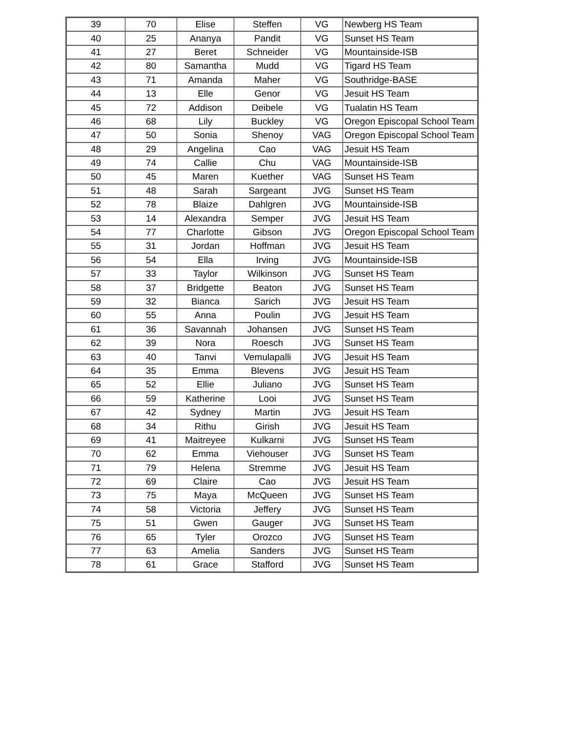| 39 | 70 | Elise | Steffen | VG | Newberg HS Team |
| 40 | 25 | Ananya | Pandit | VG | Sunset HS Team |
| 41 | 27 | Beret | Schneider | VG | Mountainside-ISB |
| 42 | 80 | Samantha | Mudd | VG | Tigard HS Team |
| 43 | 71 | Amanda | Maher | VG | Southridge-BASE |
| 44 | 13 | Elle | Genor | VG | Jesuit HS Team |
| 45 | 72 | Addison | Deibele | VG | Tualatin HS Team |
| 46 | 68 | Lily | Buckley | VG | Oregon Episcopal School Team |
| 47 | 50 | Sonia | Shenoy | VAG | Oregon Episcopal School Team |
| 48 | 29 | Angelina | Cao | VAG | Jesuit HS Team |
| 49 | 74 | Callie | Chu | VAG | Mountainside-ISB |
| 50 | 45 | Maren | Kuether | VAG | Sunset HS Team |
| 51 | 48 | Sarah | Sargeant | JVG | Sunset HS Team |
| 52 | 78 | Blaize | Dahlgren | JVG | Mountainside-ISB |
| 53 | 14 | Alexandra | Semper | JVG | Jesuit HS Team |
| 54 | 77 | Charlotte | Gibson | JVG | Oregon Episcopal School Team |
| 55 | 31 | Jordan | Hoffman | JVG | Jesuit HS Team |
| 56 | 54 | Ella | Irving | JVG | Mountainside-ISB |
| 57 | 33 | Taylor | Wilkinson | JVG | Sunset HS Team |
| 58 | 37 | Bridgette | Beaton | JVG | Sunset HS Team |
| 59 | 32 | Bianca | Sarich | JVG | Jesuit HS Team |
| 60 | 55 | Anna | Poulin | JVG | Jesuit HS Team |
| 61 | 36 | Savannah | Johansen | JVG | Sunset HS Team |
| 62 | 39 | Nora | Roesch | JVG | Sunset HS Team |
| 63 | 40 | Tanvi | Vemulapalli | JVG | Jesuit HS Team |
| 64 | 35 | Emma | Blevens | JVG | Jesuit HS Team |
| 65 | 52 | Ellie | Juliano | JVG | Sunset HS Team |
| 66 | 59 | Katherine | Looi | JVG | Sunset HS Team |
| 67 | 42 | Sydney | Martin | JVG | Jesuit HS Team |
| 68 | 34 | Rithu | Girish | JVG | Jesuit HS Team |
| 69 | 41 | Maitreyee | Kulkarni | JVG | Sunset HS Team |
| 70 | 62 | Emma | Viehouser | JVG | Sunset HS Team |
| 71 | 79 | Helena | Stremme | JVG | Jesuit HS Team |
| 72 | 69 | Claire | Cao | JVG | Jesuit HS Team |
| 73 | 75 | Maya | McQueen | JVG | Sunset HS Team |
| 74 | 58 | Victoria | Jeffery | JVG | Sunset HS Team |
| 75 | 51 | Gwen | Gauger | JVG | Sunset HS Team |
| 76 | 65 | Tyler | Orozco | JVG | Sunset HS Team |
| 77 | 63 | Amelia | Sanders | JVG | Sunset HS Team |
| 78 | 61 | Grace | Stafford | JVG | Sunset HS Team |